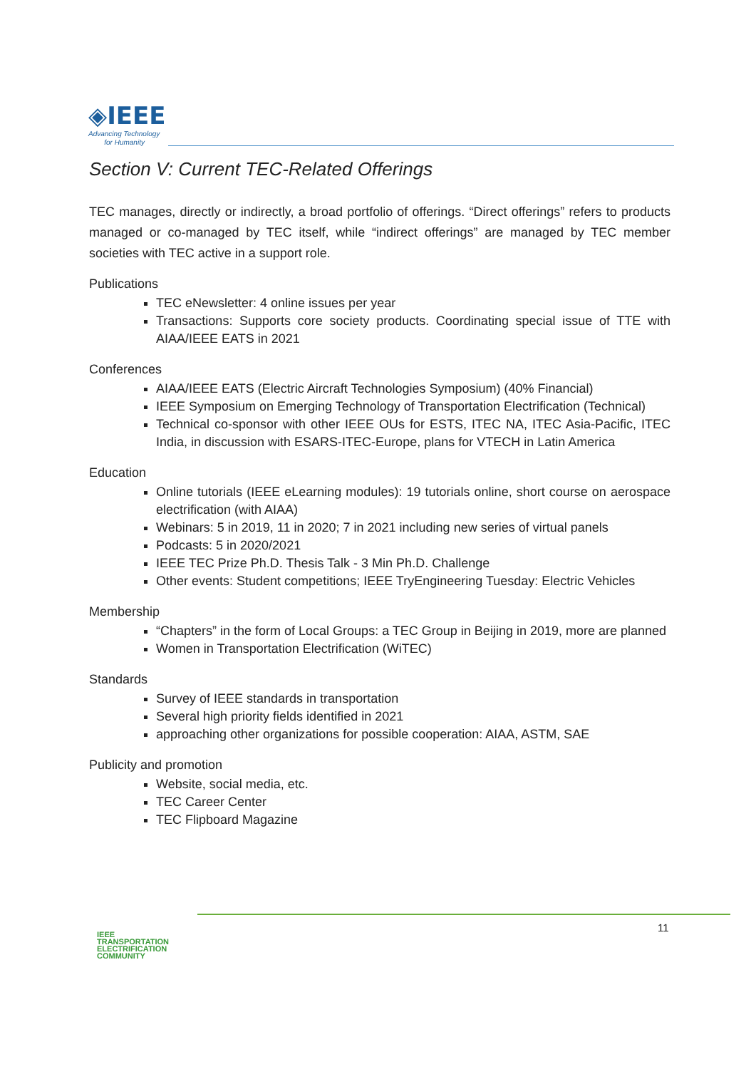◈IEEE
Advancing Technology
for Humanity
Section V: Current TEC-Related Offerings
TEC manages, directly or indirectly, a broad portfolio of offerings. “Direct offerings” refers to products managed or co-managed by TEC itself, while “indirect offerings” are managed by TEC member societies with TEC active in a support role.
Publications
TEC eNewsletter: 4 online issues per year
Transactions: Supports core society products. Coordinating special issue of TTE with AIAA/IEEE EATS in 2021
Conferences
AIAA/IEEE EATS (Electric Aircraft Technologies Symposium) (40% Financial)
IEEE Symposium on Emerging Technology of Transportation Electrification (Technical)
Technical co-sponsor with other IEEE OUs for ESTS, ITEC NA, ITEC Asia-Pacific, ITEC India, in discussion with ESARS-ITEC-Europe, plans for VTECH in Latin America
Education
Online tutorials (IEEE eLearning modules): 19 tutorials online, short course on aerospace electrification (with AIAA)
Webinars: 5 in 2019, 11 in 2020; 7 in 2021 including new series of virtual panels
Podcasts: 5 in 2020/2021
IEEE TEC Prize Ph.D. Thesis Talk - 3 Min Ph.D. Challenge
Other events: Student competitions; IEEE TryEngineering Tuesday: Electric Vehicles
Membership
“Chapters” in the form of Local Groups: a TEC Group in Beijing in 2019, more are planned
Women in Transportation Electrification (WiTEC)
Standards
Survey of IEEE standards in transportation
Several high priority fields identified in 2021
approaching other organizations for possible cooperation: AIAA, ASTM, SAE
Publicity and promotion
Website, social media, etc.
TEC Career Center
TEC Flipboard Magazine
IEEE
TRANSPORTATION
ELECTRIFICATION
COMMUNITY
11